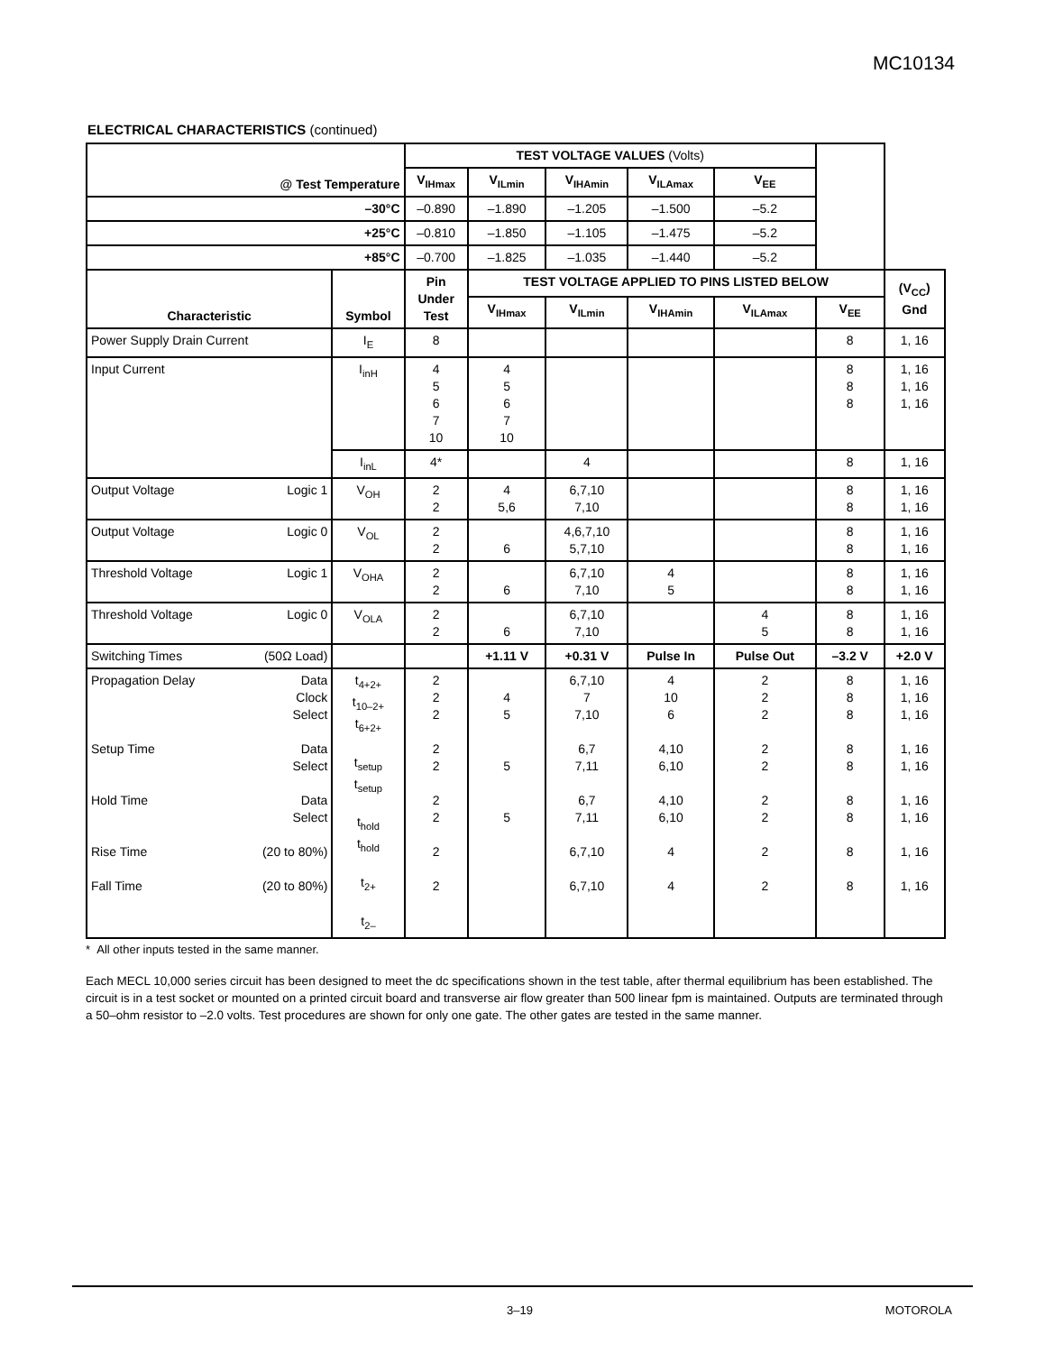MC10134
ELECTRICAL CHARACTERISTICS (continued)
| @ Test Temperature | | | TEST VOLTAGE VALUES (Volts) | | | | | | | |
| | | | V<sub>IHmax</sub> | V<sub>ILmin</sub> | V<sub>IHAmin</sub> | V<sub>ILAmax</sub> | V<sub>EE</sub> | | | |
| –30°C | | | –0.890 | –1.890 | –1.205 | –1.500 | –5.2 | | | |
| +25°C | | | –0.810 | –1.850 | –1.105 | –1.475 | –5.2 | | | |
| +85°C | | | –0.700 | –1.825 | –1.035 | –1.440 | –5.2 | | | |
| Characteristic | | Symbol | Pin Under Test | TEST VOLTAGE APPLIED TO PINS LISTED BELOW | | | | | (V<sub>CC</sub>) Gnd | |
| | | | | V<sub>IHmax</sub> | V<sub>ILmin</sub> | V<sub>IHAmin</sub> | V<sub>ILAmax</sub> | V<sub>EE</sub> | | |
| Power Supply Drain Current | | I<sub>E</sub> | 8 | | | | | 8 | 1, 16 | |
| Input Current | | I<sub>inH</sub> | 4 5 6 7 10 | 4 5 6 7 10 | | | | 8 8 8 | 1, 16 1, 16 1, 16 | |
| | | I<sub>inL</sub> | 4* | | 4 | | | 8 | 1, 16 | |
| Output Voltage | Logic 1 | V<sub>OH</sub> | 2 2 | 4 5,6 | 6,7,10 7,10 | | | 8 8 | 1, 16 1, 16 | |
| Output Voltage | Logic 0 | V<sub>OL</sub> | 2 2 | 6 | 4,6,7,10 5,7,10 | | | 8 8 | 1, 16 1, 16 | |
| Threshold Voltage | Logic 1 | V<sub>OHA</sub> | 2 2 | 6 | 6,7,10 7,10 | 4 5 | | 8 8 | 1, 16 1, 16 | |
| Threshold Voltage | Logic 0 | V<sub>OLA</sub> | 2 2 | 6 | 6,7,10 7,10 | | 4 5 | 8 8 | 1, 16 1, 16 | |
| Switching Times | (50Ω Load) | | | +1.11 V | +0.31 V | Pulse In | Pulse Out | –3.2 V | +2.0 V | |
| Propagation Delay Setup Time Hold Time Rise Time Fall Time | Data Clock Select Data Select Data Select (20 to 80%) (20 to 80%) | t<sub>4+2+</sub> t<sub>10–2+</sub> t<sub>6+2+</sub> t<sub>setup</sub> t<sub>setup</sub> t<sub>hold</sub> t<sub>hold</sub> t<sub>2+</sub> t<sub>2–</sub> | 2 2 2 2 2 2 2 2 2 | 4 5 5 5 | 6,7,10 7 7,10 6,7 7,11 6,7 7,11 6,7,10 6,7,10 | 4 10 6 4,10 6,10 4,10 6,10 4 4 | 2 2 2 2 2 2 2 2 2 | 8 8 8 8 8 8 8 8 8 | 1, 16 1, 16 1, 16 1, 16 1, 16 1, 16 1, 16 1, 16 1, 16 | |
* All other inputs tested in the same manner.
Each MECL 10,000 series circuit has been designed to meet the dc specifications shown in the test table, after thermal equilibrium has been established. The circuit is in a test socket or mounted on a printed circuit board and transverse air flow greater than 500 linear fpm is maintained. Outputs are terminated through a 50–ohm resistor to –2.0 volts. Test procedures are shown for only one gate. The other gates are tested in the same manner.
3–19 MOTOROLA